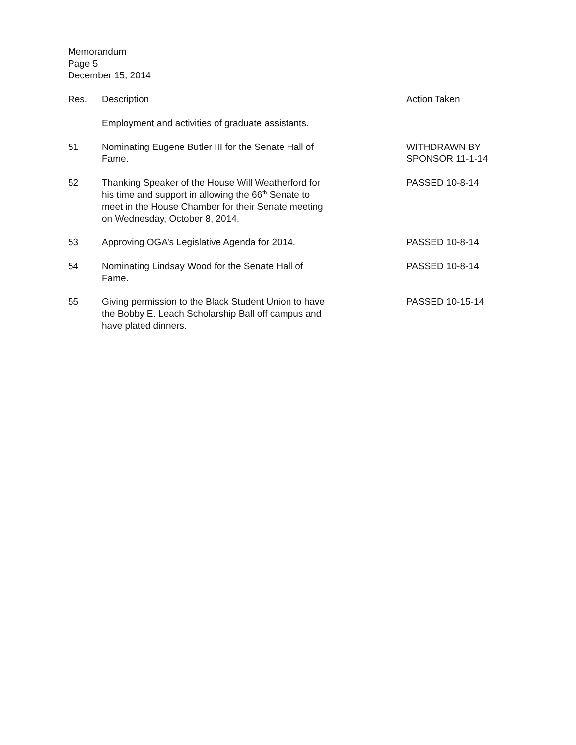Memorandum
Page 5
December 15, 2014
| Res. | Description | Action Taken |
| --- | --- | --- |
| | Employment and activities of graduate assistants. | |
| 51 | Nominating Eugene Butler III for the Senate Hall of Fame. | WITHDRAWN BY SPONSOR 11-1-14 |
| 52 | Thanking Speaker of the House Will Weatherford for his time and support in allowing the 66<sup>th</sup> Senate to meet in the House Chamber for their Senate meeting on Wednesday, October 8, 2014. | PASSED 10-8-14 |
| 53 | Approving OGA’s Legislative Agenda for 2014. | PASSED 10-8-14 |
| 54 | Nominating Lindsay Wood for the Senate Hall of Fame. | PASSED 10-8-14 |
| 55 | Giving permission to the Black Student Union to have the Bobby E. Leach Scholarship Ball off campus and have plated dinners. | PASSED 10-15-14 |